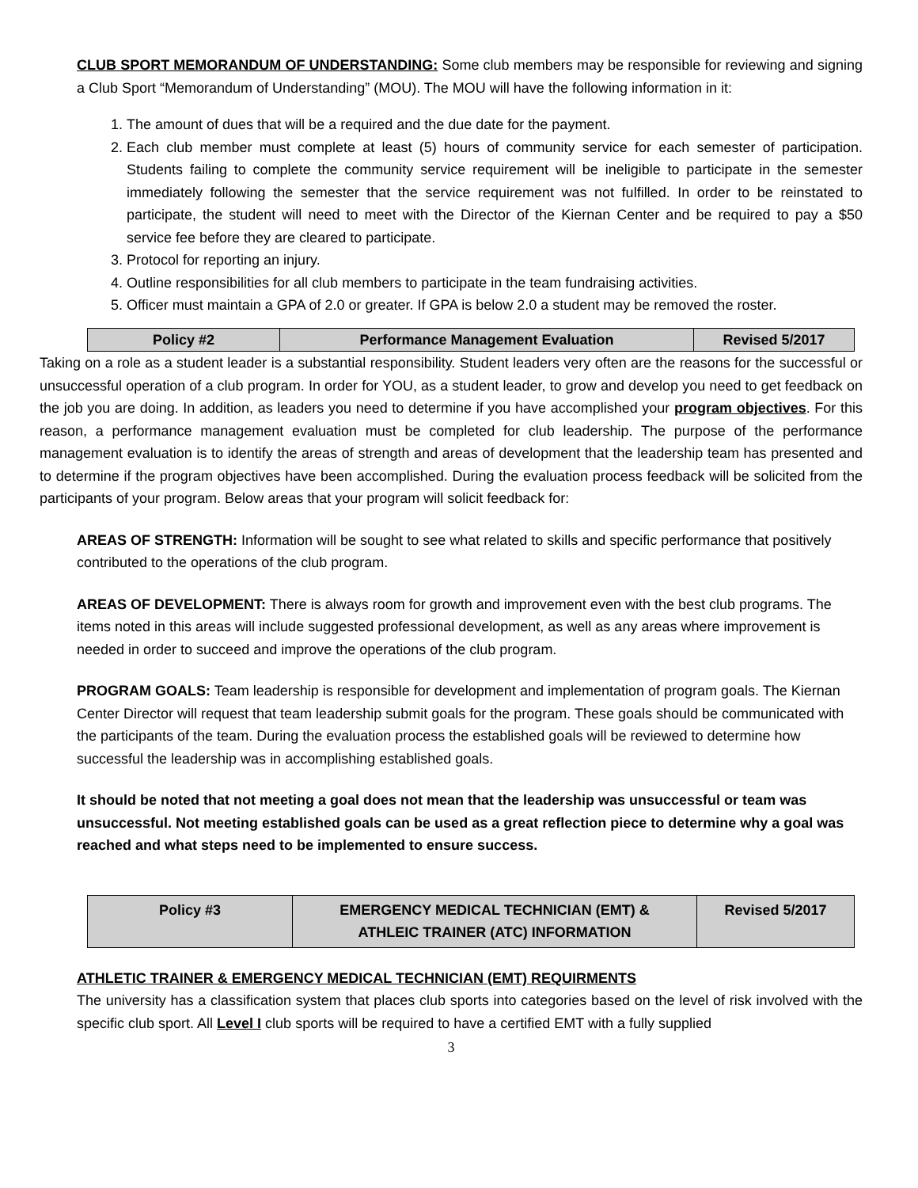CLUB SPORT MEMORANDUM OF UNDERSTANDING: Some club members may be responsible for reviewing and signing a Club Sport “Memorandum of Understanding” (MOU). The MOU will have the following information in it:
1. The amount of dues that will be a required and the due date for the payment.
2. Each club member must complete at least (5) hours of community service for each semester of participation. Students failing to complete the community service requirement will be ineligible to participate in the semester immediately following the semester that the service requirement was not fulfilled. In order to be reinstated to participate, the student will need to meet with the Director of the Kiernan Center and be required to pay a $50 service fee before they are cleared to participate.
3. Protocol for reporting an injury.
4. Outline responsibilities for all club members to participate in the team fundraising activities.
5. Officer must maintain a GPA of 2.0 or greater. If GPA is below 2.0 a student may be removed the roster.
| Policy #2 | Performance Management Evaluation | Revised 5/2017 |
Taking on a role as a student leader is a substantial responsibility. Student leaders very often are the reasons for the successful or unsuccessful operation of a club program. In order for YOU, as a student leader, to grow and develop you need to get feedback on the job you are doing. In addition, as leaders you need to determine if you have accomplished your program objectives. For this reason, a performance management evaluation must be completed for club leadership. The purpose of the performance management evaluation is to identify the areas of strength and areas of development that the leadership team has presented and to determine if the program objectives have been accomplished. During the evaluation process feedback will be solicited from the participants of your program. Below areas that your program will solicit feedback for:
AREAS OF STRENGTH: Information will be sought to see what related to skills and specific performance that positively contributed to the operations of the club program.
AREAS OF DEVELOPMENT: There is always room for growth and improvement even with the best club programs. The items noted in this areas will include suggested professional development, as well as any areas where improvement is needed in order to succeed and improve the operations of the club program.
PROGRAM GOALS: Team leadership is responsible for development and implementation of program goals. The Kiernan Center Director will request that team leadership submit goals for the program. These goals should be communicated with the participants of the team. During the evaluation process the established goals will be reviewed to determine how successful the leadership was in accomplishing established goals.
It should be noted that not meeting a goal does not mean that the leadership was unsuccessful or team was unsuccessful. Not meeting established goals can be used as a great reflection piece to determine why a goal was reached and what steps need to be implemented to ensure success.
| Policy #3 | EMERGENCY MEDICAL TECHNICIAN (EMT) & ATHLEIC TRAINER (ATC) INFORMATION | Revised 5/2017 |
ATHLETIC TRAINER & EMERGENCY MEDICAL TECHNICIAN (EMT) REQUIRMENTS
The university has a classification system that places club sports into categories based on the level of risk involved with the specific club sport. All Level I club sports will be required to have a certified EMT with a fully supplied
3